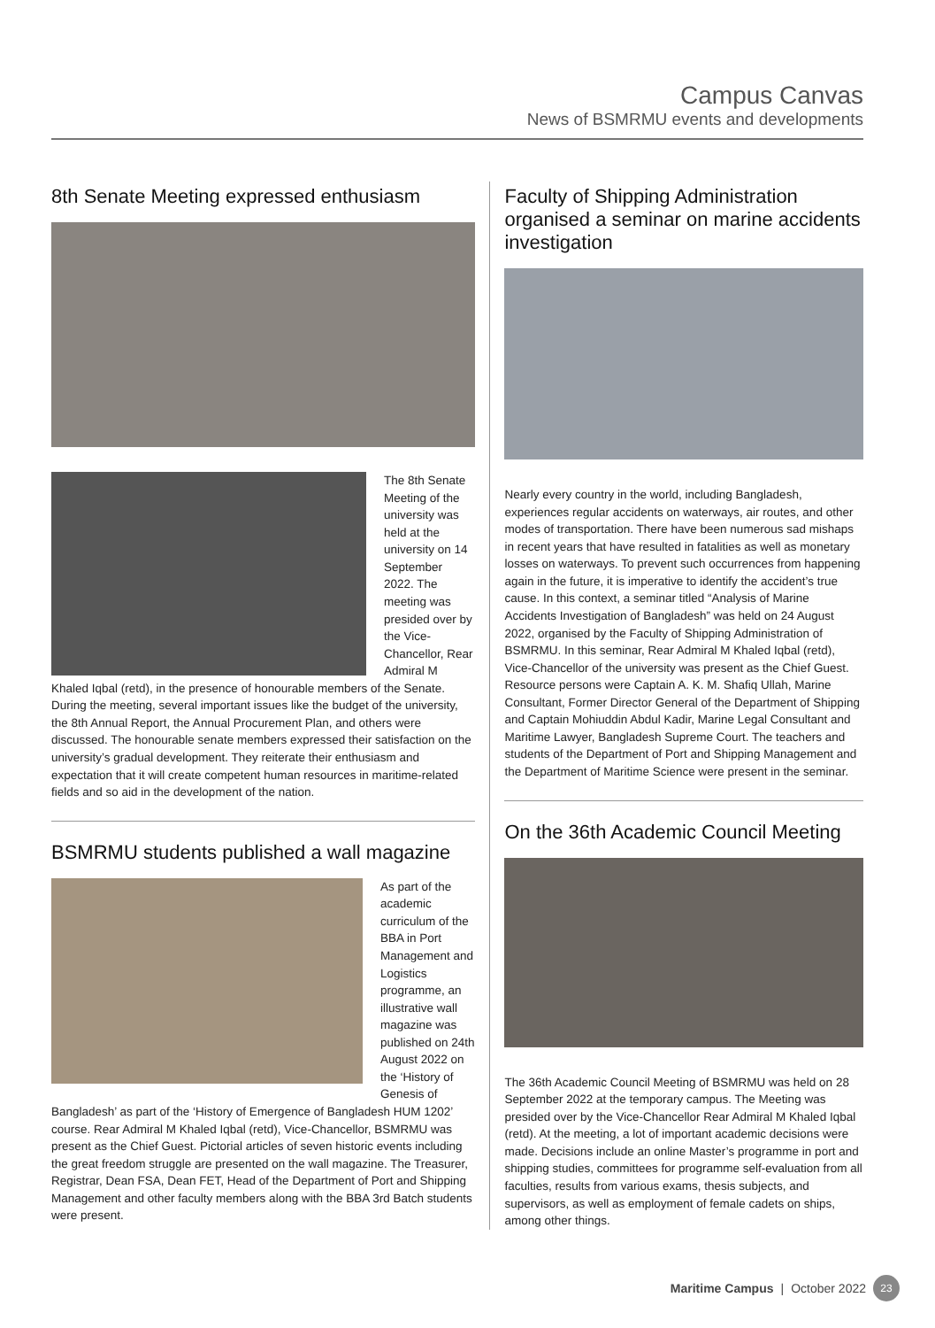Campus Canvas
News of BSMRMU events and developments
8th Senate Meeting expressed enthusiasm
The 8th Senate Meeting of the university was held at the university on 14 September 2022. The meeting was presided over by the Vice-Chancellor, Rear Admiral M Khaled Iqbal (retd), in the presence of honourable members of the Senate. During the meeting, several important issues like the budget of the university, the 8th Annual Report, the Annual Procurement Plan, and others were discussed. The honourable senate members expressed their satisfaction on the university’s gradual development. They reiterate their enthusiasm and expectation that it will create competent human resources in maritime-related fields and so aid in the development of the nation.
BSMRMU students published a wall magazine
As part of the academic curriculum of the BBA in Port Management and Logistics programme, an illustrative wall magazine was published on 24th August 2022 on the ‘History of Genesis of Bangladesh’ as part of the ‘History of Emergence of Bangladesh HUM 1202’ course. Rear Admiral M Khaled Iqbal (retd), Vice-Chancellor, BSMRMU was present as the Chief Guest. Pictorial articles of seven historic events including the great freedom struggle are presented on the wall magazine. The Treasurer, Registrar, Dean FSA, Dean FET, Head of the Department of Port and Shipping Management and other faculty members along with the BBA 3rd Batch students were present.
Faculty of Shipping Administration organised a seminar on marine accidents investigation
Nearly every country in the world, including Bangladesh, experiences regular accidents on waterways, air routes, and other modes of transportation. There have been numerous sad mishaps in recent years that have resulted in fatalities as well as monetary losses on waterways. To prevent such occurrences from happening again in the future, it is imperative to identify the accident’s true cause. In this context, a seminar titled “Analysis of Marine Accidents Investigation of Bangladesh” was held on 24 August 2022, organised by the Faculty of Shipping Administration of BSMRMU. In this seminar, Rear Admiral M Khaled Iqbal (retd), Vice-Chancellor of the university was present as the Chief Guest. Resource persons were Captain A. K. M. Shafiq Ullah, Marine Consultant, Former Director General of the Department of Shipping and Captain Mohiuddin Abdul Kadir, Marine Legal Consultant and Maritime Lawyer, Bangladesh Supreme Court. The teachers and students of the Department of Port and Shipping Management and the Department of Maritime Science were present in the seminar.
On the 36th Academic Council Meeting
The 36th Academic Council Meeting of BSMRMU was held on 28 September 2022 at the temporary campus. The Meeting was presided over by the Vice-Chancellor Rear Admiral M Khaled Iqbal (retd). At the meeting, a lot of important academic decisions were made. Decisions include an online Master’s programme in port and shipping studies, committees for programme self-evaluation from all faculties, results from various exams, thesis subjects, and supervisors, as well as employment of female cadets on ships, among other things.
Maritime Campus | October 2022 23